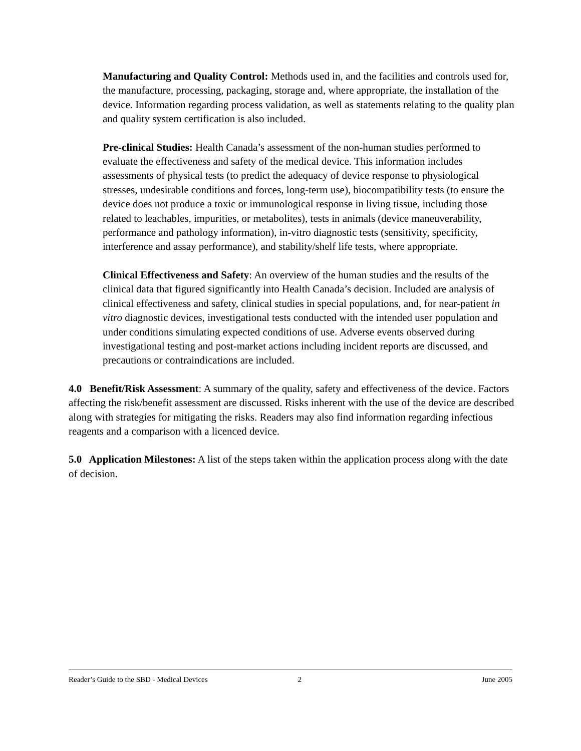Manufacturing and Quality Control: Methods used in, and the facilities and controls used for, the manufacture, processing, packaging, storage and, where appropriate, the installation of the device. Information regarding process validation, as well as statements relating to the quality plan and quality system certification is also included.
Pre-clinical Studies: Health Canada’s assessment of the non-human studies performed to evaluate the effectiveness and safety of the medical device. This information includes assessments of physical tests (to predict the adequacy of device response to physiological stresses, undesirable conditions and forces, long-term use), biocompatibility tests (to ensure the device does not produce a toxic or immunological response in living tissue, including those related to leachables, impurities, or metabolites), tests in animals (device maneuverability, performance and pathology information), in-vitro diagnostic tests (sensitivity, specificity, interference and assay performance), and stability/shelf life tests, where appropriate.
Clinical Effectiveness and Safety: An overview of the human studies and the results of the clinical data that figured significantly into Health Canada’s decision. Included are analysis of clinical effectiveness and safety, clinical studies in special populations, and, for near-patient in vitro diagnostic devices, investigational tests conducted with the intended user population and under conditions simulating expected conditions of use. Adverse events observed during investigational testing and post-market actions including incident reports are discussed, and precautions or contraindications are included.
4.0 Benefit/Risk Assessment: A summary of the quality, safety and effectiveness of the device. Factors affecting the risk/benefit assessment are discussed. Risks inherent with the use of the device are described along with strategies for mitigating the risks. Readers may also find information regarding infectious reagents and a comparison with a licenced device.
5.0 Application Milestones: A list of the steps taken within the application process along with the date of decision.
Reader’s Guide to the SBD - Medical Devices 2 June 2005